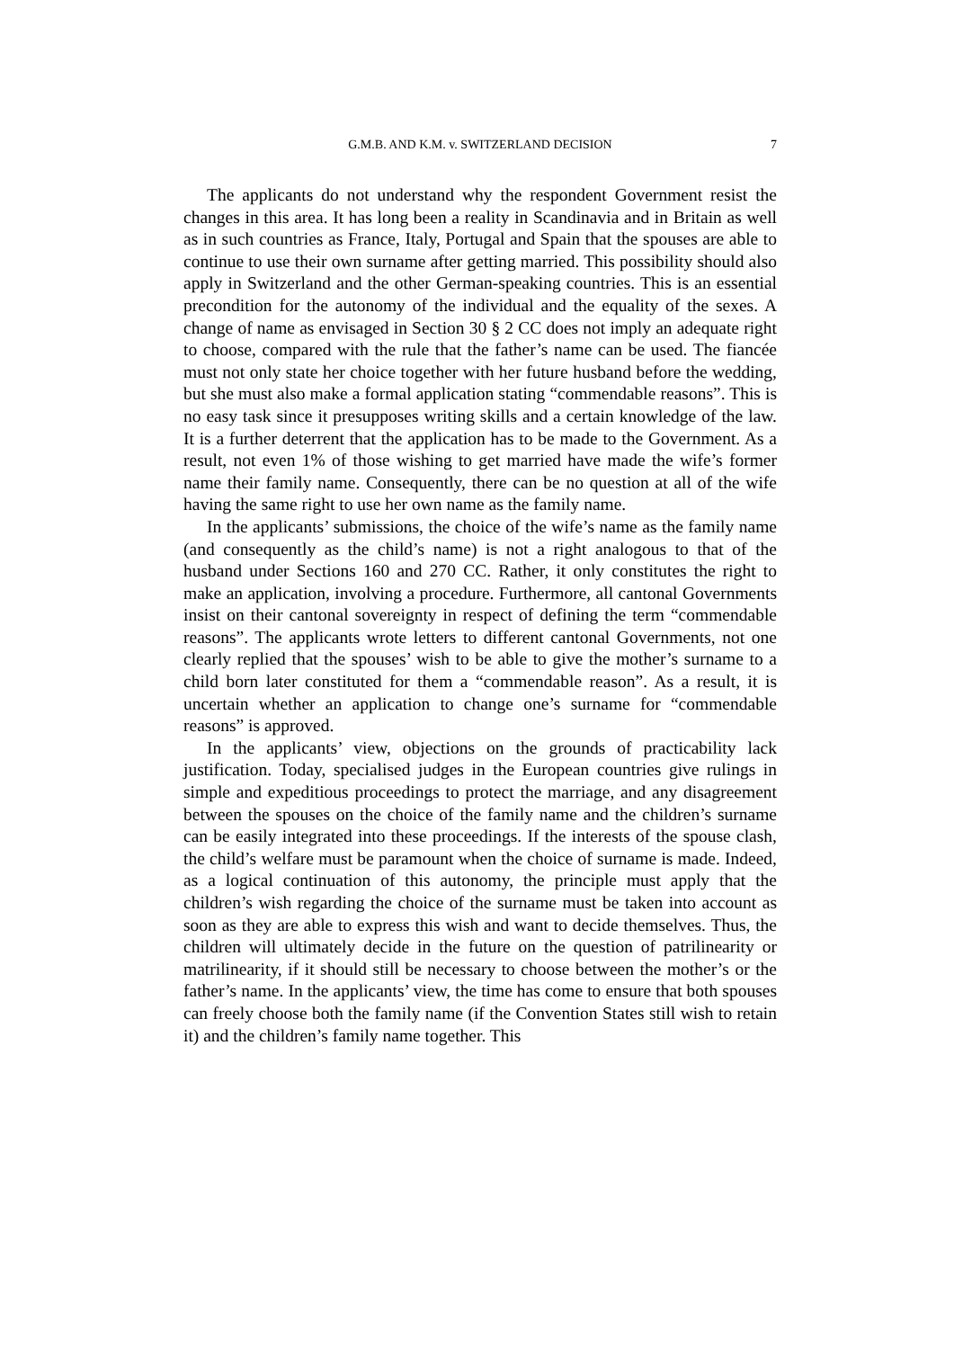G.M.B. AND K.M. v. SWITZERLAND DECISION
7
The applicants do not understand why the respondent Government resist the changes in this area. It has long been a reality in Scandinavia and in Britain as well as in such countries as France, Italy, Portugal and Spain that the spouses are able to continue to use their own surname after getting married. This possibility should also apply in Switzerland and the other German-speaking countries. This is an essential precondition for the autonomy of the individual and the equality of the sexes. A change of name as envisaged in Section 30 § 2 CC does not imply an adequate right to choose, compared with the rule that the father’s name can be used. The fiancée must not only state her choice together with her future husband before the wedding, but she must also make a formal application stating “commendable reasons”. This is no easy task since it presupposes writing skills and a certain knowledge of the law. It is a further deterrent that the application has to be made to the Government. As a result, not even 1% of those wishing to get married have made the wife’s former name their family name. Consequently, there can be no question at all of the wife having the same right to use her own name as the family name.
In the applicants’ submissions, the choice of the wife’s name as the family name (and consequently as the child’s name) is not a right analogous to that of the husband under Sections 160 and 270 CC. Rather, it only constitutes the right to make an application, involving a procedure. Furthermore, all cantonal Governments insist on their cantonal sovereignty in respect of defining the term “commendable reasons”. The applicants wrote letters to different cantonal Governments, not one clearly replied that the spouses’ wish to be able to give the mother’s surname to a child born later constituted for them a “commendable reason”. As a result, it is uncertain whether an application to change one’s surname for “commendable reasons” is approved.
In the applicants’ view, objections on the grounds of practicability lack justification. Today, specialised judges in the European countries give rulings in simple and expeditious proceedings to protect the marriage, and any disagreement between the spouses on the choice of the family name and the children’s surname can be easily integrated into these proceedings. If the interests of the spouse clash, the child’s welfare must be paramount when the choice of surname is made. Indeed, as a logical continuation of this autonomy, the principle must apply that the children’s wish regarding the choice of the surname must be taken into account as soon as they are able to express this wish and want to decide themselves. Thus, the children will ultimately decide in the future on the question of patrilinearity or matrilinearity, if it should still be necessary to choose between the mother’s or the father’s name. In the applicants’ view, the time has come to ensure that both spouses can freely choose both the family name (if the Convention States still wish to retain it) and the children’s family name together. This